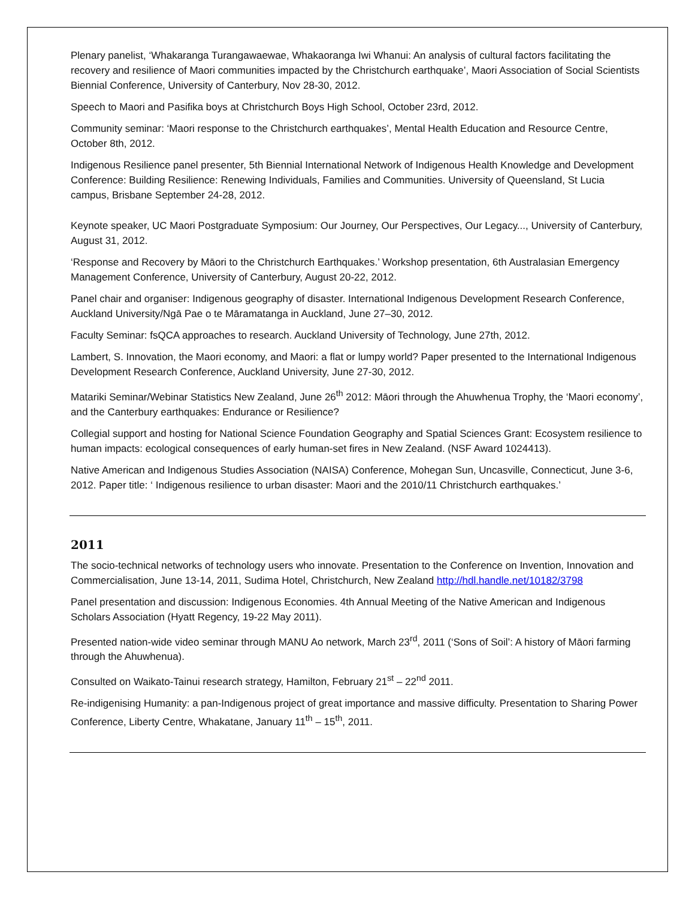Plenary panelist, ‘Whakaranga Turangawaewae, Whakaoranga Iwi Whanui: An analysis of cultural factors facilitating the recovery and resilience of Maori communities impacted by the Christchurch earthquake’, Maori Association of Social Scientists Biennial Conference, University of Canterbury, Nov 28-30, 2012.
Speech to Maori and Pasifika boys at Christchurch Boys High School, October 23rd, 2012.
Community seminar: ‘Maori response to the Christchurch earthquakes’, Mental Health Education and Resource Centre, October 8th, 2012.
Indigenous Resilience panel presenter, 5th Biennial International Network of Indigenous Health Knowledge and Development Conference: Building Resilience: Renewing Individuals, Families and Communities. University of Queensland, St Lucia campus, Brisbane September 24-28, 2012.
Keynote speaker, UC Maori Postgraduate Symposium: Our Journey, Our Perspectives, Our Legacy..., University of Canterbury, August 31, 2012.
‘Response and Recovery by Māori to the Christchurch Earthquakes.’ Workshop presentation, 6th Australasian Emergency Management Conference, University of Canterbury, August 20-22, 2012.
Panel chair and organiser: Indigenous geography of disaster. International Indigenous Development Research Conference, Auckland University/Ngā Pae o te Māramatanga in Auckland, June 27–30, 2012.
Faculty Seminar: fsQCA approaches to research. Auckland University of Technology, June 27th, 2012.
Lambert, S. Innovation, the Maori economy, and Maori: a flat or lumpy world? Paper presented to the International Indigenous Development Research Conference, Auckland University, June 27-30, 2012.
Matariki Seminar/Webinar Statistics New Zealand, June 26<sup>th</sup> 2012: Māori through the Ahuwhenua Trophy, the ‘Maori economy’, and the Canterbury earthquakes: Endurance or Resilience?
Collegial support and hosting for National Science Foundation Geography and Spatial Sciences Grant: Ecosystem resilience to human impacts: ecological consequences of early human-set fires in New Zealand. (NSF Award 1024413).
Native American and Indigenous Studies Association (NAISA) Conference, Mohegan Sun, Uncasville, Connecticut, June 3-6, 2012. Paper title: ‘ Indigenous resilience to urban disaster: Maori and the 2010/11 Christchurch earthquakes.’
2011
The socio-technical networks of technology users who innovate. Presentation to the Conference on Invention, Innovation and Commercialisation, June 13-14, 2011, Sudima Hotel, Christchurch, New Zealand http://hdl.handle.net/10182/3798
Panel presentation and discussion: Indigenous Economies. 4th Annual Meeting of the Native American and Indigenous Scholars Association (Hyatt Regency, 19-22 May 2011).
Presented nation-wide video seminar through MANU Ao network, March 23<sup>rd</sup>, 2011 (‘Sons of Soil’: A history of Māori farming through the Ahuwhenua).
Consulted on Waikato-Tainui research strategy, Hamilton, February 21<sup>st</sup> – 22<sup>nd</sup> 2011.
Re-indigenising Humanity: a pan-Indigenous project of great importance and massive difficulty. Presentation to Sharing Power Conference, Liberty Centre, Whakatane, January 11<sup>th</sup> – 15<sup>th</sup>, 2011.